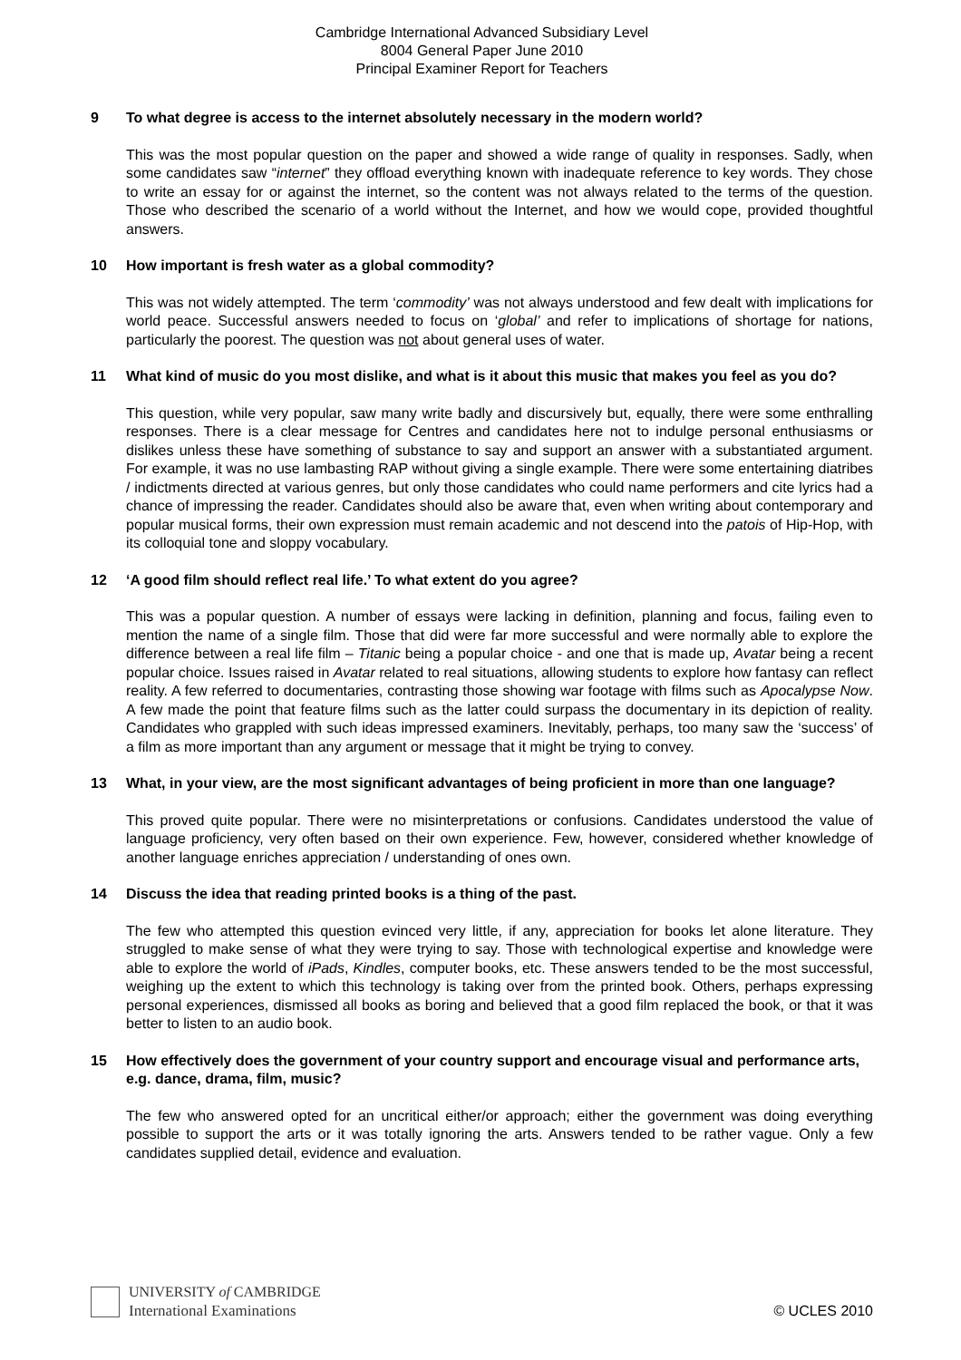Cambridge International Advanced Subsidiary Level
8004 General Paper June 2010
Principal Examiner Report for Teachers
9 To what degree is access to the internet absolutely necessary in the modern world?
This was the most popular question on the paper and showed a wide range of quality in responses. Sadly, when some candidates saw “internet” they offload everything known with inadequate reference to key words. They chose to write an essay for or against the internet, so the content was not always related to the terms of the question. Those who described the scenario of a world without the Internet, and how we would cope, provided thoughtful answers.
10 How important is fresh water as a global commodity?
This was not widely attempted. The term ‘commodity’ was not always understood and few dealt with implications for world peace. Successful answers needed to focus on ‘global’ and refer to implications of shortage for nations, particularly the poorest. The question was not about general uses of water.
11 What kind of music do you most dislike, and what is it about this music that makes you feel as you do?
This question, while very popular, saw many write badly and discursively but, equally, there were some enthralling responses. There is a clear message for Centres and candidates here not to indulge personal enthusiasms or dislikes unless these have something of substance to say and support an answer with a substantiated argument. For example, it was no use lambasting RAP without giving a single example. There were some entertaining diatribes / indictments directed at various genres, but only those candidates who could name performers and cite lyrics had a chance of impressing the reader. Candidates should also be aware that, even when writing about contemporary and popular musical forms, their own expression must remain academic and not descend into the patois of Hip-Hop, with its colloquial tone and sloppy vocabulary.
12 ‘A good film should reflect real life.’ To what extent do you agree?
This was a popular question. A number of essays were lacking in definition, planning and focus, failing even to mention the name of a single film. Those that did were far more successful and were normally able to explore the difference between a real life film – Titanic being a popular choice - and one that is made up, Avatar being a recent popular choice. Issues raised in Avatar related to real situations, allowing students to explore how fantasy can reflect reality. A few referred to documentaries, contrasting those showing war footage with films such as Apocalypse Now. A few made the point that feature films such as the latter could surpass the documentary in its depiction of reality. Candidates who grappled with such ideas impressed examiners. Inevitably, perhaps, too many saw the ‘success’ of a film as more important than any argument or message that it might be trying to convey.
13 What, in your view, are the most significant advantages of being proficient in more than one language?
This proved quite popular. There were no misinterpretations or confusions. Candidates understood the value of language proficiency, very often based on their own experience. Few, however, considered whether knowledge of another language enriches appreciation / understanding of ones own.
14 Discuss the idea that reading printed books is a thing of the past.
The few who attempted this question evinced very little, if any, appreciation for books let alone literature. They struggled to make sense of what they were trying to say. Those with technological expertise and knowledge were able to explore the world of iPads, Kindles, computer books, etc. These answers tended to be the most successful, weighing up the extent to which this technology is taking over from the printed book. Others, perhaps expressing personal experiences, dismissed all books as boring and believed that a good film replaced the book, or that it was better to listen to an audio book.
15 How effectively does the government of your country support and encourage visual and performance arts, e.g. dance, drama, film, music?
The few who answered opted for an uncritical either/or approach; either the government was doing everything possible to support the arts or it was totally ignoring the arts. Answers tended to be rather vague. Only a few candidates supplied detail, evidence and evaluation.
UNIVERSITY of CAMBRIDGE
International Examinations
© UCLES 2010